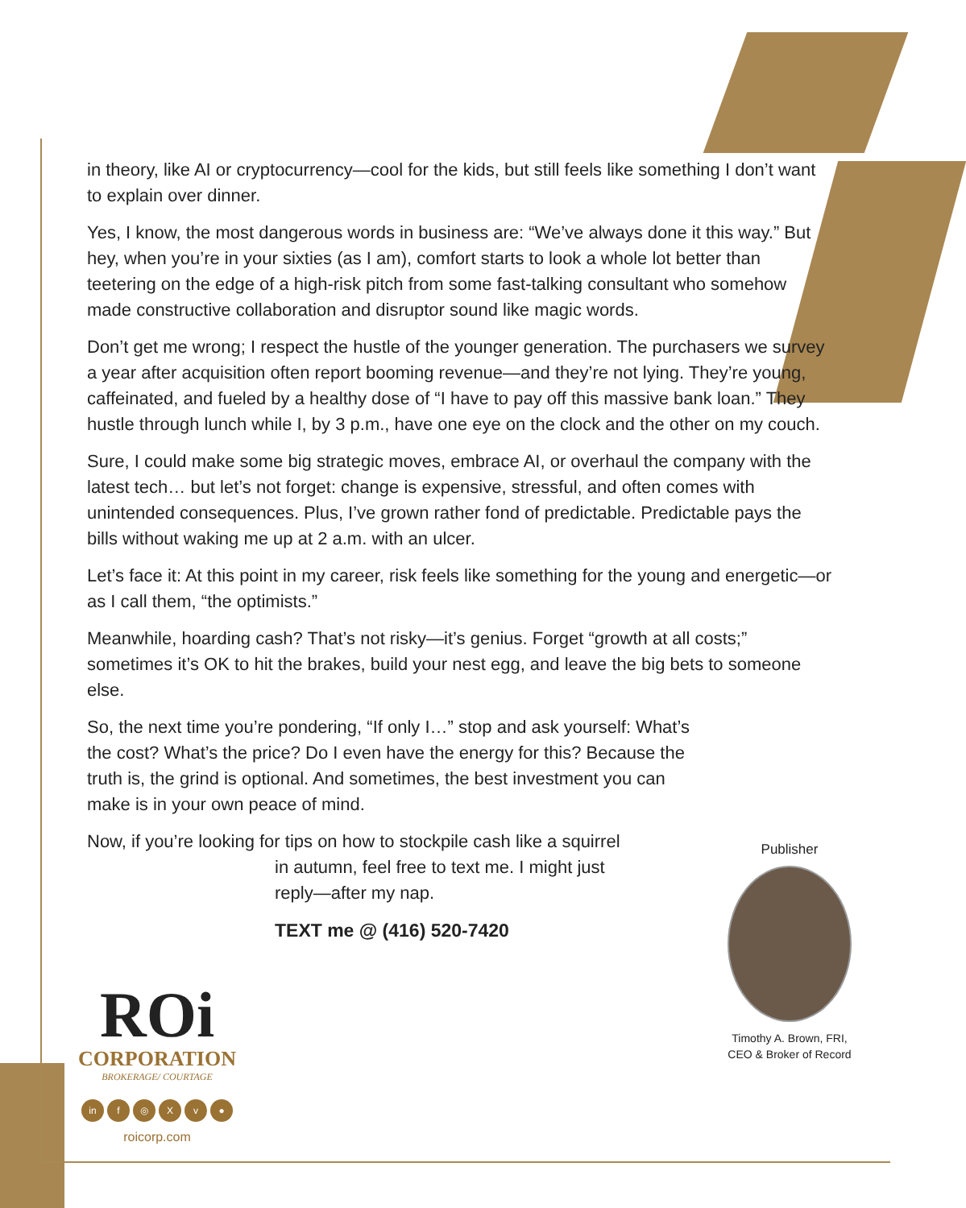in theory, like AI or cryptocurrency—cool for the kids, but still feels like something I don’t want to explain over dinner.
Yes, I know, the most dangerous words in business are: “We’ve always done it this way.” But hey, when you’re in your sixties (as I am), comfort starts to look a whole lot better than teetering on the edge of a high-risk pitch from some fast-talking consultant who somehow made constructive collaboration and disruptor sound like magic words.
Don’t get me wrong; I respect the hustle of the younger generation. The purchasers we survey a year after acquisition often report booming revenue—and they’re not lying. They’re young, caffeinated, and fueled by a healthy dose of “I have to pay off this massive bank loan.” They hustle through lunch while I, by 3 p.m., have one eye on the clock and the other on my couch.
Sure, I could make some big strategic moves, embrace AI, or overhaul the company with the latest tech… but let’s not forget: change is expensive, stressful, and often comes with unintended consequences. Plus, I’ve grown rather fond of predictable. Predictable pays the bills without waking me up at 2 a.m. with an ulcer.
Let’s face it: At this point in my career, risk feels like something for the young and energetic—or as I call them, “the optimists.”
Meanwhile, hoarding cash? That’s not risky—it’s genius. Forget “growth at all costs;” sometimes it’s OK to hit the brakes, build your nest egg, and leave the big bets to someone else.
So, the next time you’re pondering, “If only I…” stop and ask yourself: What’s the cost? What’s the price? Do I even have the energy for this? Because the truth is, the grind is optional. And sometimes, the best investment you can make is in your own peace of mind.
Now, if you’re looking for tips on how to stockpile cash like a squirrel
in autumn, feel free to text me. I might just reply—after my nap.
TEXT me @ (416) 520-7420
Publisher
Timothy A. Brown, FRI, CEO & Broker of Record
ROi
CORPORATION
BROKERAGE/ COURTAGE
in f ◎ Xv ●
roicorp.com